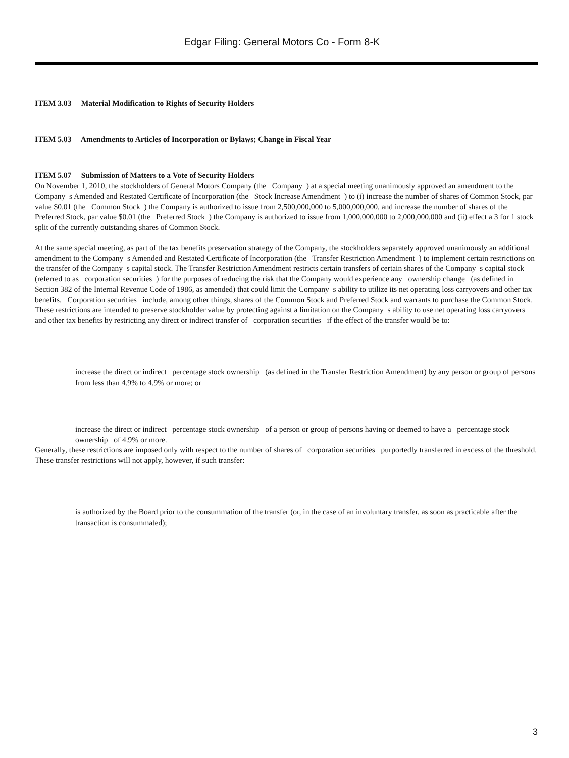Edgar Filing: General Motors Co - Form 8-K
ITEM 3.03 Material Modification to Rights of Security Holders
ITEM 5.03 Amendments to Articles of Incorporation or Bylaws; Change in Fiscal Year
ITEM 5.07 Submission of Matters to a Vote of Security Holders
On November 1, 2010, the stockholders of General Motors Company (the Company ) at a special meeting unanimously approved an amendment to the Company s Amended and Restated Certificate of Incorporation (the Stock Increase Amendment ) to (i) increase the number of shares of Common Stock, par value $0.01 (the Common Stock ) the Company is authorized to issue from 2,500,000,000 to 5,000,000,000, and increase the number of shares of the Preferred Stock, par value $0.01 (the Preferred Stock ) the Company is authorized to issue from 1,000,000,000 to 2,000,000,000 and (ii) effect a 3 for 1 stock split of the currently outstanding shares of Common Stock.
At the same special meeting, as part of the tax benefits preservation strategy of the Company, the stockholders separately approved unanimously an additional amendment to the Company s Amended and Restated Certificate of Incorporation (the Transfer Restriction Amendment ) to implement certain restrictions on the transfer of the Company s capital stock. The Transfer Restriction Amendment restricts certain transfers of certain shares of the Company s capital stock (referred to as corporation securities ) for the purposes of reducing the risk that the Company would experience any ownership change (as defined in Section 382 of the Internal Revenue Code of 1986, as amended) that could limit the Company s ability to utilize its net operating loss carryovers and other tax benefits. Corporation securities include, among other things, shares of the Common Stock and Preferred Stock and warrants to purchase the Common Stock. These restrictions are intended to preserve stockholder value by protecting against a limitation on the Company s ability to use net operating loss carryovers and other tax benefits by restricting any direct or indirect transfer of corporation securities if the effect of the transfer would be to:
increase the direct or indirect percentage stock ownership (as defined in the Transfer Restriction Amendment) by any person or group of persons from less than 4.9% to 4.9% or more; or
increase the direct or indirect percentage stock ownership of a person or group of persons having or deemed to have a percentage stock ownership of 4.9% or more.
Generally, these restrictions are imposed only with respect to the number of shares of corporation securities purportedly transferred in excess of the threshold. These transfer restrictions will not apply, however, if such transfer:
is authorized by the Board prior to the consummation of the transfer (or, in the case of an involuntary transfer, as soon as practicable after the transaction is consummated);
3